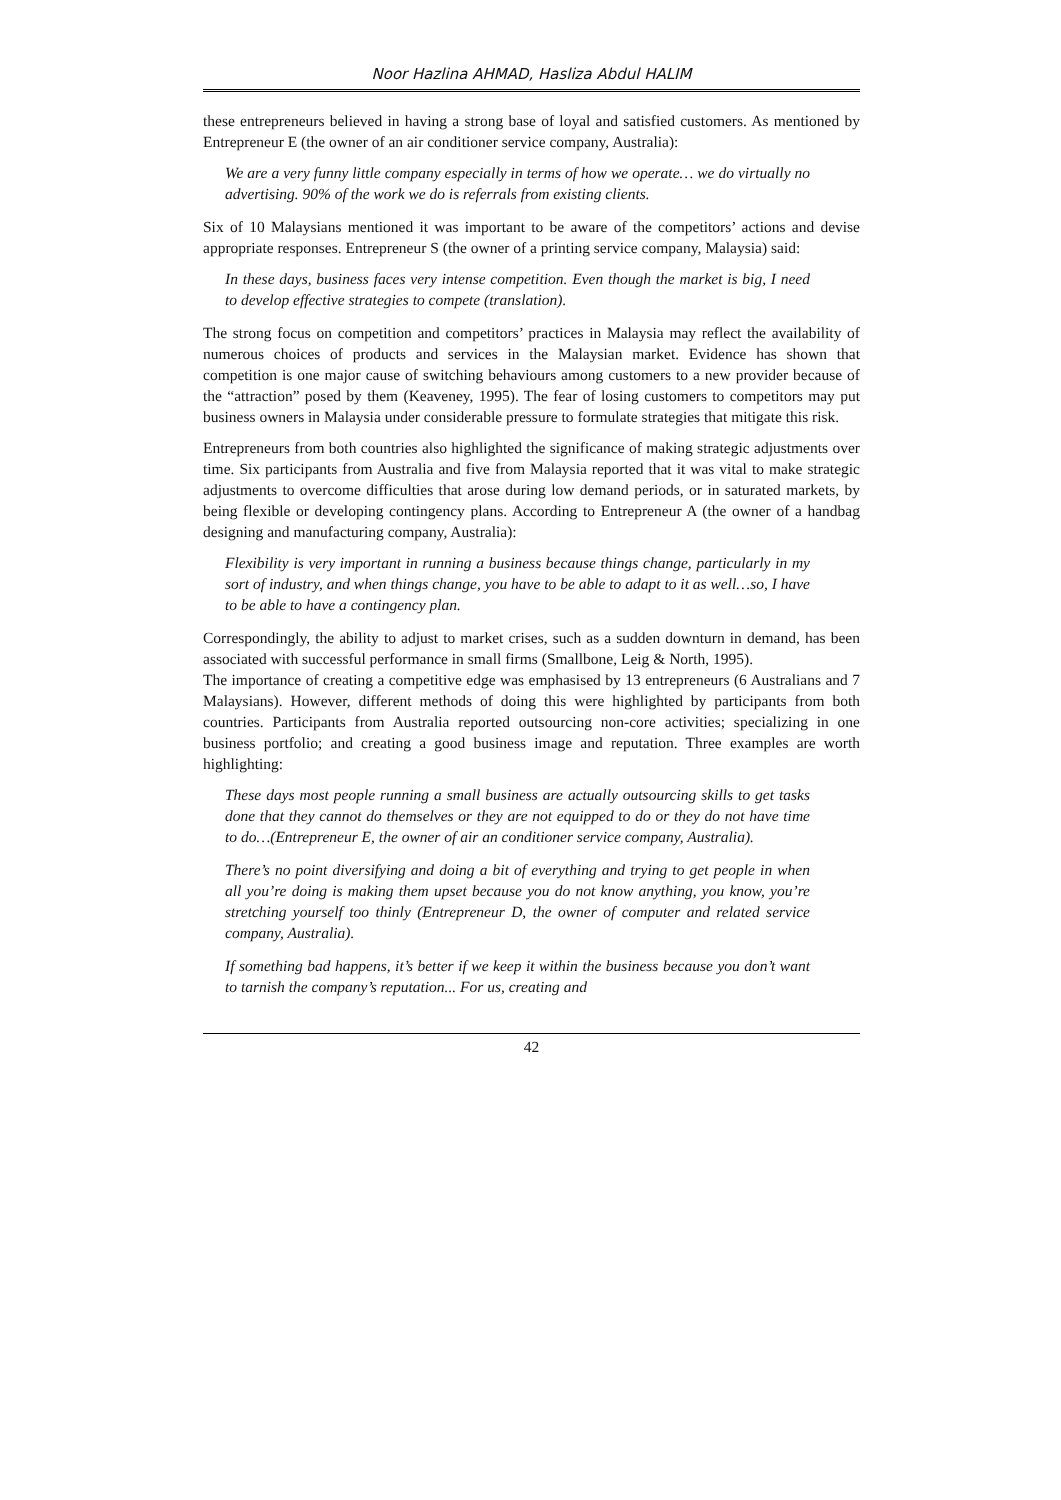Noor Hazlina AHMAD, Hasliza Abdul HALIM
these entrepreneurs believed in having a strong base of loyal and satisfied customers. As mentioned by Entrepreneur E (the owner of an air conditioner service company, Australia):
We are a very funny little company especially in terms of how we operate… we do virtually no advertising. 90% of the work we do is referrals from existing clients.
Six of 10 Malaysians mentioned it was important to be aware of the competitors’ actions and devise appropriate responses. Entrepreneur S (the owner of a printing service company, Malaysia) said:
In these days, business faces very intense competition. Even though the market is big, I need to develop effective strategies to compete (translation).
The strong focus on competition and competitors’ practices in Malaysia may reflect the availability of numerous choices of products and services in the Malaysian market. Evidence has shown that competition is one major cause of switching behaviours among customers to a new provider because of the “attraction” posed by them (Keaveney, 1995). The fear of losing customers to competitors may put business owners in Malaysia under considerable pressure to formulate strategies that mitigate this risk.
Entrepreneurs from both countries also highlighted the significance of making strategic adjustments over time. Six participants from Australia and five from Malaysia reported that it was vital to make strategic adjustments to overcome difficulties that arose during low demand periods, or in saturated markets, by being flexible or developing contingency plans. According to Entrepreneur A (the owner of a handbag designing and manufacturing company, Australia):
Flexibility is very important in running a business because things change, particularly in my sort of industry, and when things change, you have to be able to adapt to it as well…so, I have to be able to have a contingency plan.
Correspondingly, the ability to adjust to market crises, such as a sudden downturn in demand, has been associated with successful performance in small firms (Smallbone, Leig & North, 1995).
The importance of creating a competitive edge was emphasised by 13 entrepreneurs (6 Australians and 7 Malaysians). However, different methods of doing this were highlighted by participants from both countries. Participants from Australia reported outsourcing non-core activities; specializing in one business portfolio; and creating a good business image and reputation. Three examples are worth highlighting:
These days most people running a small business are actually outsourcing skills to get tasks done that they cannot do themselves or they are not equipped to do or they do not have time to do…(Entrepreneur E, the owner of air an conditioner service company, Australia).
There’s no point diversifying and doing a bit of everything and trying to get people in when all you’re doing is making them upset because you do not know anything, you know, you’re stretching yourself too thinly (Entrepreneur D, the owner of computer and related service company, Australia).
If something bad happens, it’s better if we keep it within the business because you don’t want to tarnish the company’s reputation... For us, creating and
42